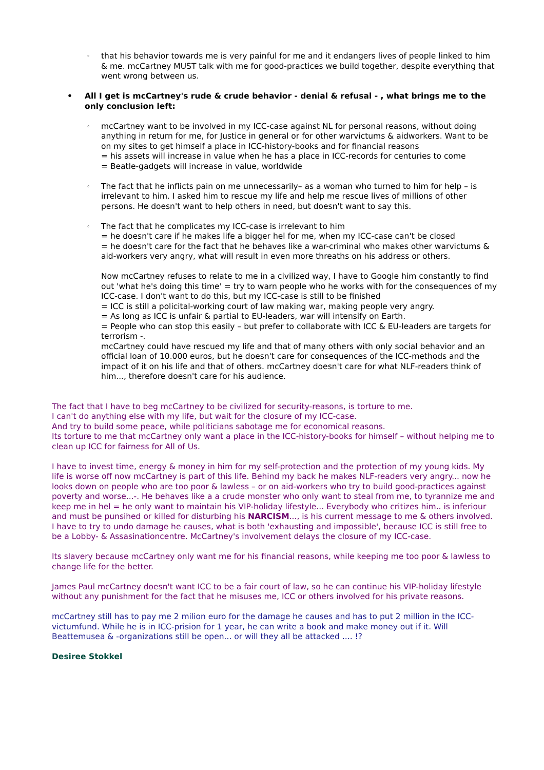◦ that his behavior towards me is very painful for me and it endangers lives of people linked to him & me. mcCartney MUST talk with me for good-practices we build together, despite everything that went wrong between us.
• All I get is mcCartney's rude & crude behavior - denial & refusal - , what brings me to the only conclusion left:
◦ mcCartney want to be involved in my ICC-case against NL for personal reasons, without doing anything in return for me, for Justice in general or for other warvictums & aidworkers. Want to be on my sites to get himself a place in ICC-history-books and for financial reasons
= his assets will increase in value when he has a place in ICC-records for centuries to come
= Beatle-gadgets will increase in value, worldwide
◦ The fact that he inflicts pain on me unnecessarily– as a woman who turned to him for help – is irrelevant to him. I asked him to rescue my life and help me rescue lives of millions of other persons. He doesn't want to help others in need, but doesn't want to say this.
◦ The fact that he complicates my ICC-case is irrelevant to him
= he doesn't care if he makes life a bigger hel for me, when my ICC-case can't be closed
= he doesn't care for the fact that he behaves like a war-criminal who makes other warvictums & aid-workers very angry, what will result in even more threaths on his address or others.
Now mcCartney refuses to relate to me in a civilized way, I have to Google him constantly to find out 'what he's doing this time' = try to warn people who he works with for the consequences of my ICC-case. I don't want to do this, but my ICC-case is still to be finished
= ICC is still a policital-working court of law making war, making people very angry.
= As long as ICC is unfair & partial to EU-leaders, war will intensify on Earth.
= People who can stop this easily – but prefer to collaborate with ICC & EU-leaders are targets for terrorism -.
mcCartney could have rescued my life and that of many others with only social behavior and an official loan of 10.000 euros, but he doesn't care for consequences of the ICC-methods and the impact of it on his life and that of others. mcCartney doesn't care for what NLF-readers think of him..., therefore doesn't care for his audience.
The fact that I have to beg mcCartney to be civilized for security-reasons, is torture to me.
I can't do anything else with my life, but wait for the closure of my ICC-case.
And try to build some peace, while politicians sabotage me for economical reasons.
Its torture to me that mcCartney only want a place in the ICC-history-books for himself – without helping me to clean up ICC for fairness for All of Us.
I have to invest time, energy & money in him for my self-protection and the protection of my young kids. My life is worse off now mcCartney is part of this life. Behind my back he makes NLF-readers very angry... now he looks down on people who are too poor & lawless – or on aid-workers who try to build good-practices against poverty and worse...-. He behaves like a a crude monster who only want to steal from me, to tyrannize me and keep me in hel = he only want to maintain his VIP-holiday lifestyle... Everybody who critizes him.. is inferiour and must be punsihed or killed for disturbing his NARCISM..., is his current message to me & others involved.
I have to try to undo damage he causes, what is both 'exhausting and impossible', because ICC is still free to be a Lobby- & Assasinationcentre. McCartney's involvement delays the closure of my ICC-case.
Its slavery because mcCartney only want me for his financial reasons, while keeping me too poor & lawless to change life for the better.
James Paul mcCartney doesn't want ICC to be a fair court of law, so he can continue his VIP-holiday lifestyle without any punishment for the fact that he misuses me, ICC or others involved for his private reasons.
mcCartney still has to pay me 2 milion euro for the damage he causes and has to put 2 million in the ICC-victumfund. While he is in ICC-prision for 1 year, he can write a book and make money out if it. Will Beattemusea & -organizations still be open... or will they all be attacked .... !?
Desiree Stokkel